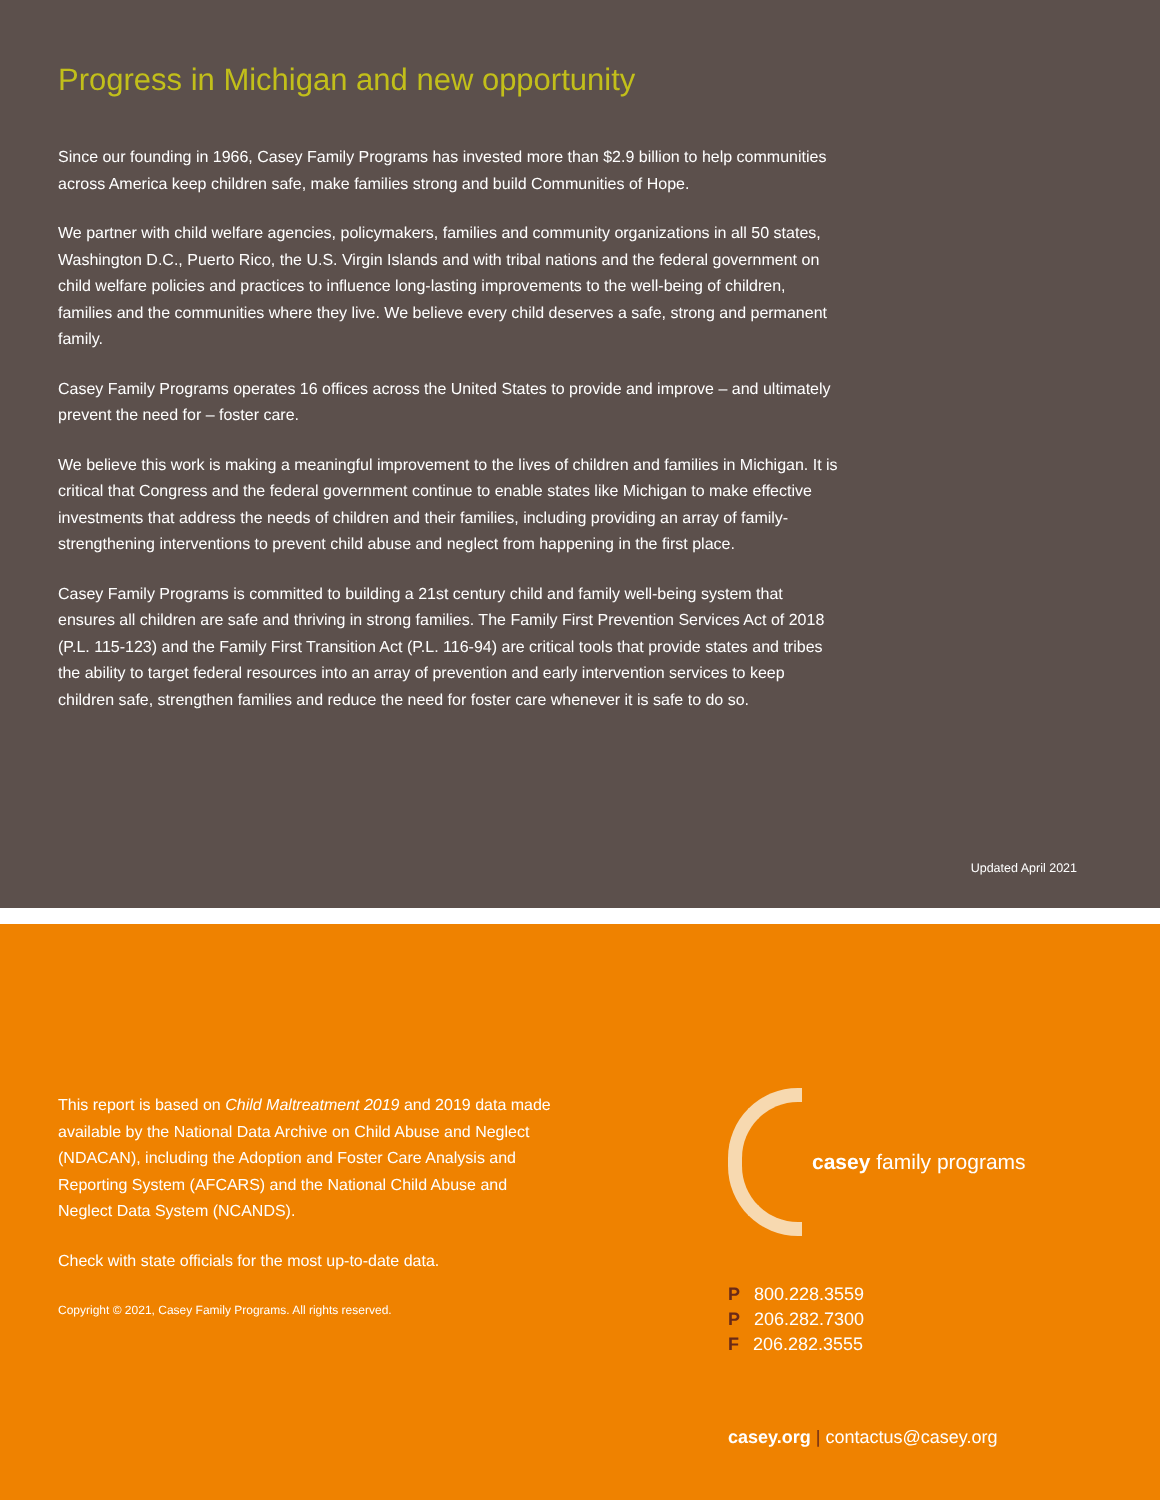Progress in Michigan and new opportunity
Since our founding in 1966, Casey Family Programs has invested more than $2.9 billion to help communities across America keep children safe, make families strong and build Communities of Hope.
We partner with child welfare agencies, policymakers, families and community organizations in all 50 states, Washington D.C., Puerto Rico, the U.S. Virgin Islands and with tribal nations and the federal government on child welfare policies and practices to influence long-lasting improvements to the well-being of children, families and the communities where they live. We believe every child deserves a safe, strong and permanent family.
Casey Family Programs operates 16 offices across the United States to provide and improve – and ultimately prevent the need for – foster care.
We believe this work is making a meaningful improvement to the lives of children and families in Michigan. It is critical that Congress and the federal government continue to enable states like Michigan to make effective investments that address the needs of children and their families, including providing an array of family-strengthening interventions to prevent child abuse and neglect from happening in the first place.
Casey Family Programs is committed to building a 21st century child and family well-being system that ensures all children are safe and thriving in strong families. The Family First Prevention Services Act of 2018 (P.L. 115-123) and the Family First Transition Act (P.L. 116-94) are critical tools that provide states and tribes the ability to target federal resources into an array of prevention and early intervention services to keep children safe, strengthen families and reduce the need for foster care whenever it is safe to do so.
Updated April 2021
This report is based on Child Maltreatment 2019 and 2019 data made available by the National Data Archive on Child Abuse and Neglect (NDACAN), including the Adoption and Foster Care Analysis and Reporting System (AFCARS) and the National Child Abuse and Neglect Data System (NCANDS).
Check with state officials for the most up-to-date data.
Copyright © 2021, Casey Family Programs. All rights reserved.
casey family programs
P 800.228.3559
P 206.282.7300
F 206.282.3555
casey.org | contactus@casey.org